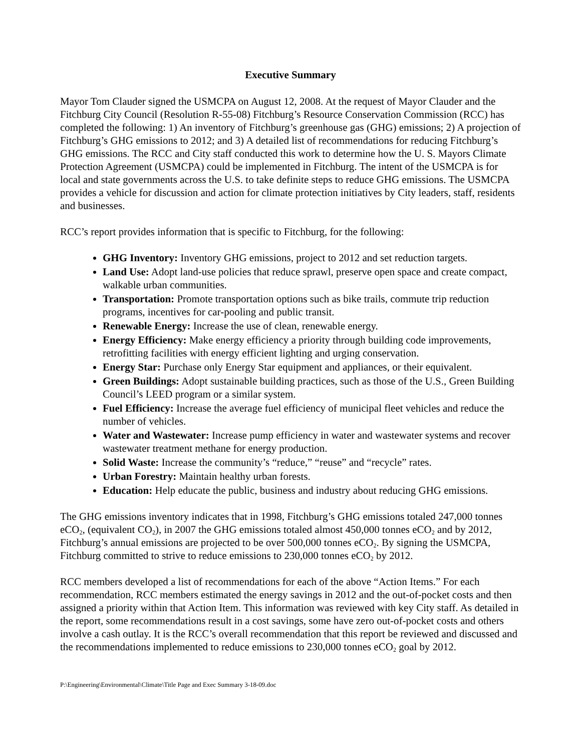Executive Summary
Mayor Tom Clauder signed the USMCPA on August 12, 2008. At the request of Mayor Clauder and the Fitchburg City Council (Resolution R-55-08) Fitchburg’s Resource Conservation Commission (RCC) has completed the following: 1) An inventory of Fitchburg’s greenhouse gas (GHG) emissions; 2) A projection of Fitchburg’s GHG emissions to 2012; and 3) A detailed list of recommendations for reducing Fitchburg’s GHG emissions. The RCC and City staff conducted this work to determine how the U. S. Mayors Climate Protection Agreement (USMCPA) could be implemented in Fitchburg. The intent of the USMCPA is for local and state governments across the U.S. to take definite steps to reduce GHG emissions. The USMCPA provides a vehicle for discussion and action for climate protection initiatives by City leaders, staff, residents and businesses.
RCC’s report provides information that is specific to Fitchburg, for the following:
GHG Inventory: Inventory GHG emissions, project to 2012 and set reduction targets.
Land Use: Adopt land-use policies that reduce sprawl, preserve open space and create compact, walkable urban communities.
Transportation: Promote transportation options such as bike trails, commute trip reduction programs, incentives for car-pooling and public transit.
Renewable Energy: Increase the use of clean, renewable energy.
Energy Efficiency: Make energy efficiency a priority through building code improvements, retrofitting facilities with energy efficient lighting and urging conservation.
Energy Star: Purchase only Energy Star equipment and appliances, or their equivalent.
Green Buildings: Adopt sustainable building practices, such as those of the U.S., Green Building Council’s LEED program or a similar system.
Fuel Efficiency: Increase the average fuel efficiency of municipal fleet vehicles and reduce the number of vehicles.
Water and Wastewater: Increase pump efficiency in water and wastewater systems and recover wastewater treatment methane for energy production.
Solid Waste: Increase the community’s “reduce,” “reuse” and “recycle” rates.
Urban Forestry: Maintain healthy urban forests.
Education: Help educate the public, business and industry about reducing GHG emissions.
The GHG emissions inventory indicates that in 1998, Fitchburg’s GHG emissions totaled 247,000 tonnes eCO<sub>2</sub>, (equivalent CO<sub>2</sub>), in 2007 the GHG emissions totaled almost 450,000 tonnes eCO<sub>2</sub> and by 2012, Fitchburg’s annual emissions are projected to be over 500,000 tonnes eCO<sub>2</sub>. By signing the USMCPA, Fitchburg committed to strive to reduce emissions to 230,000 tonnes eCO<sub>2</sub> by 2012.
RCC members developed a list of recommendations for each of the above “Action Items.” For each recommendation, RCC members estimated the energy savings in 2012 and the out-of-pocket costs and then assigned a priority within that Action Item. This information was reviewed with key City staff. As detailed in the report, some recommendations result in a cost savings, some have zero out-of-pocket costs and others involve a cash outlay. It is the RCC’s overall recommendation that this report be reviewed and discussed and the recommendations implemented to reduce emissions to 230,000 tonnes eCO<sub>2</sub> goal by 2012.
P:\Engineering\Environmental\Climate\Title Page and Exec Summary 3-18-09.doc